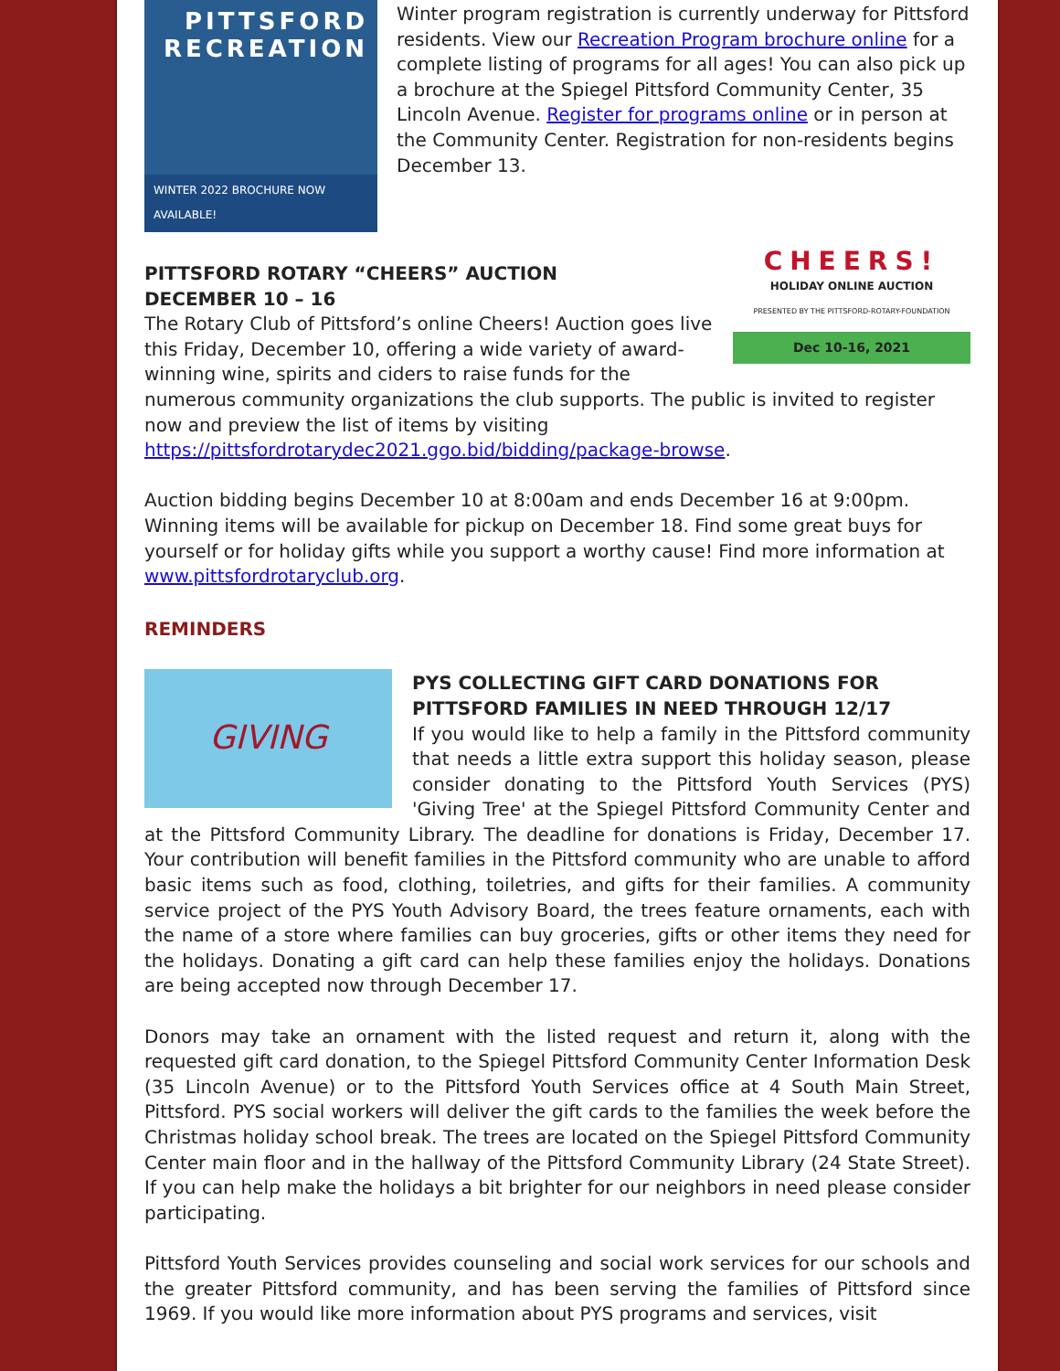PITTSFORD
RECREATION
WINTER 2022 BROCHURE NOW AVAILABLE!
Winter program registration is currently underway for Pittsford residents. View our Recreation Program brochure online for a complete listing of programs for all ages! You can also pick up a brochure at the Spiegel Pittsford Community Center, 35 Lincoln Avenue. Register for programs online or in person at the Community Center. Registration for non-residents begins December 13.
CHEERS!
HOLIDAY ONLINE AUCTION
PRESENTED BY THE PITTSFORD-ROTARY-FOUNDATION
Dec 10-16, 2021
PITTSFORD ROTARY “CHEERS” AUCTION
DECEMBER 10 – 16
The Rotary Club of Pittsford’s online Cheers! Auction goes live this Friday, December 10, offering a wide variety of award-winning wine, spirits and ciders to raise funds for the numerous community organizations the club supports. The public is invited to register now and preview the list of items by visiting https://pittsfordrotarydec2021.ggo.bid/bidding/package-browse.
Auction bidding begins December 10 at 8:00am and ends December 16 at 9:00pm. Winning items will be available for pickup on December 18. Find some great buys for yourself or for holiday gifts while you support a worthy cause! Find more information at www.pittsfordrotaryclub.org.
REMINDERS
GIVING
PYS COLLECTING GIFT CARD DONATIONS FOR PITTSFORD FAMILIES IN NEED THROUGH 12/17
If you would like to help a family in the Pittsford community that needs a little extra support this holiday season, please consider donating to the Pittsford Youth Services (PYS) 'Giving Tree' at the Spiegel Pittsford Community Center and at the Pittsford Community Library. The deadline for donations is Friday, December 17. Your contribution will benefit families in the Pittsford community who are unable to afford basic items such as food, clothing, toiletries, and gifts for their families. A community service project of the PYS Youth Advisory Board, the trees feature ornaments, each with the name of a store where families can buy groceries, gifts or other items they need for the holidays. Donating a gift card can help these families enjoy the holidays. Donations are being accepted now through December 17.
Donors may take an ornament with the listed request and return it, along with the requested gift card donation, to the Spiegel Pittsford Community Center Information Desk (35 Lincoln Avenue) or to the Pittsford Youth Services office at 4 South Main Street, Pittsford. PYS social workers will deliver the gift cards to the families the week before the Christmas holiday school break. The trees are located on the Spiegel Pittsford Community Center main floor and in the hallway of the Pittsford Community Library (24 State Street). If you can help make the holidays a bit brighter for our neighbors in need please consider participating.
Pittsford Youth Services provides counseling and social work services for our schools and the greater Pittsford community, and has been serving the families of Pittsford since 1969. If you would like more information about PYS programs and services, visit